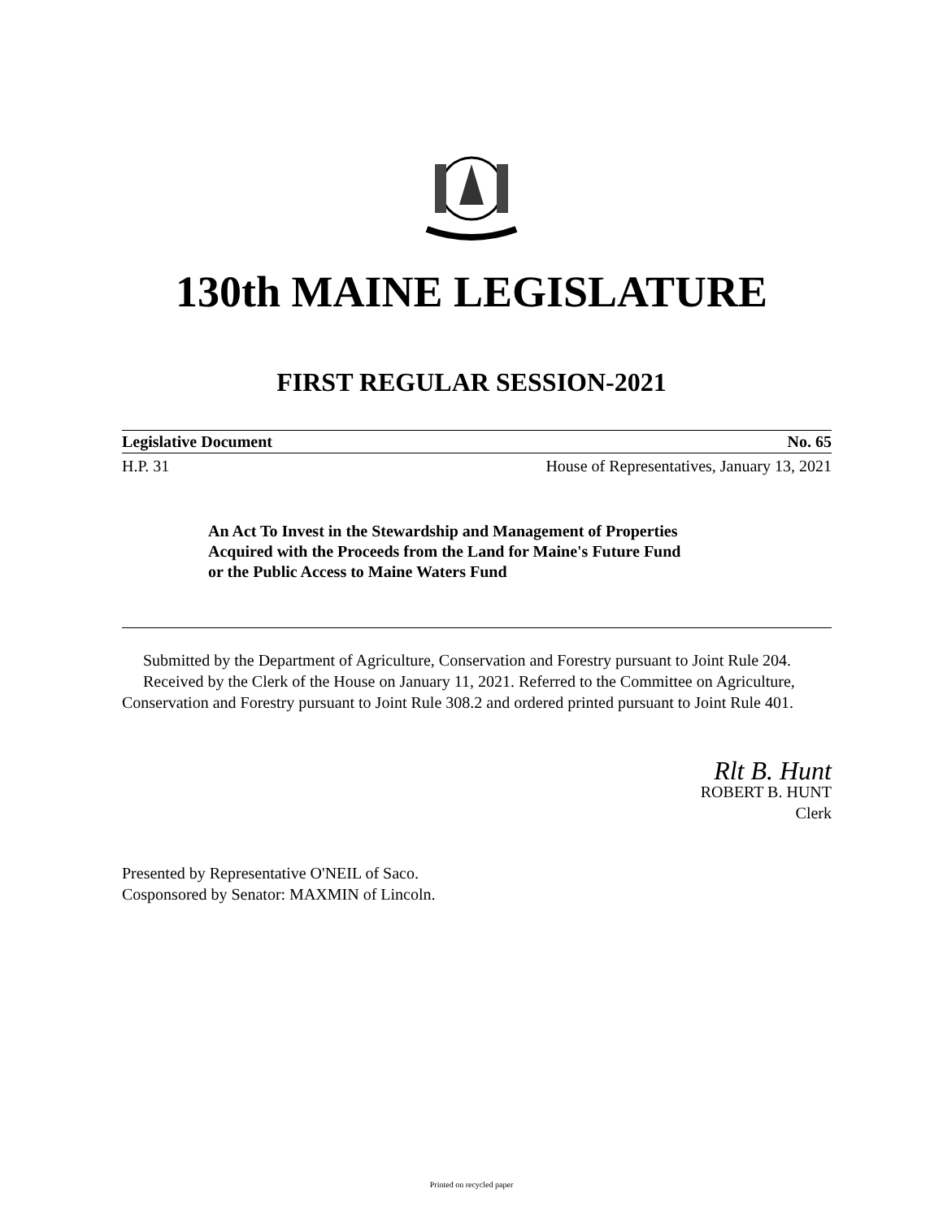130th MAINE LEGISLATURE
FIRST REGULAR SESSION-2021
Legislative Document No. 65
H.P. 31 House of Representatives, January 13, 2021
An Act To Invest in the Stewardship and Management of Properties
Acquired with the Proceeds from the Land for Maine's Future Fund
or the Public Access to Maine Waters Fund
Submitted by the Department of Agriculture, Conservation and Forestry pursuant to Joint Rule 204.
Received by the Clerk of the House on January 11, 2021. Referred to the Committee on Agriculture, Conservation and Forestry pursuant to Joint Rule 308.2 and ordered printed pursuant to Joint Rule 401.
Rlt B. Hunt
ROBERT B. HUNT
Clerk
Presented by Representative O'NEIL of Saco.
Cosponsored by Senator: MAXMIN of Lincoln.
Printed on recycled paper